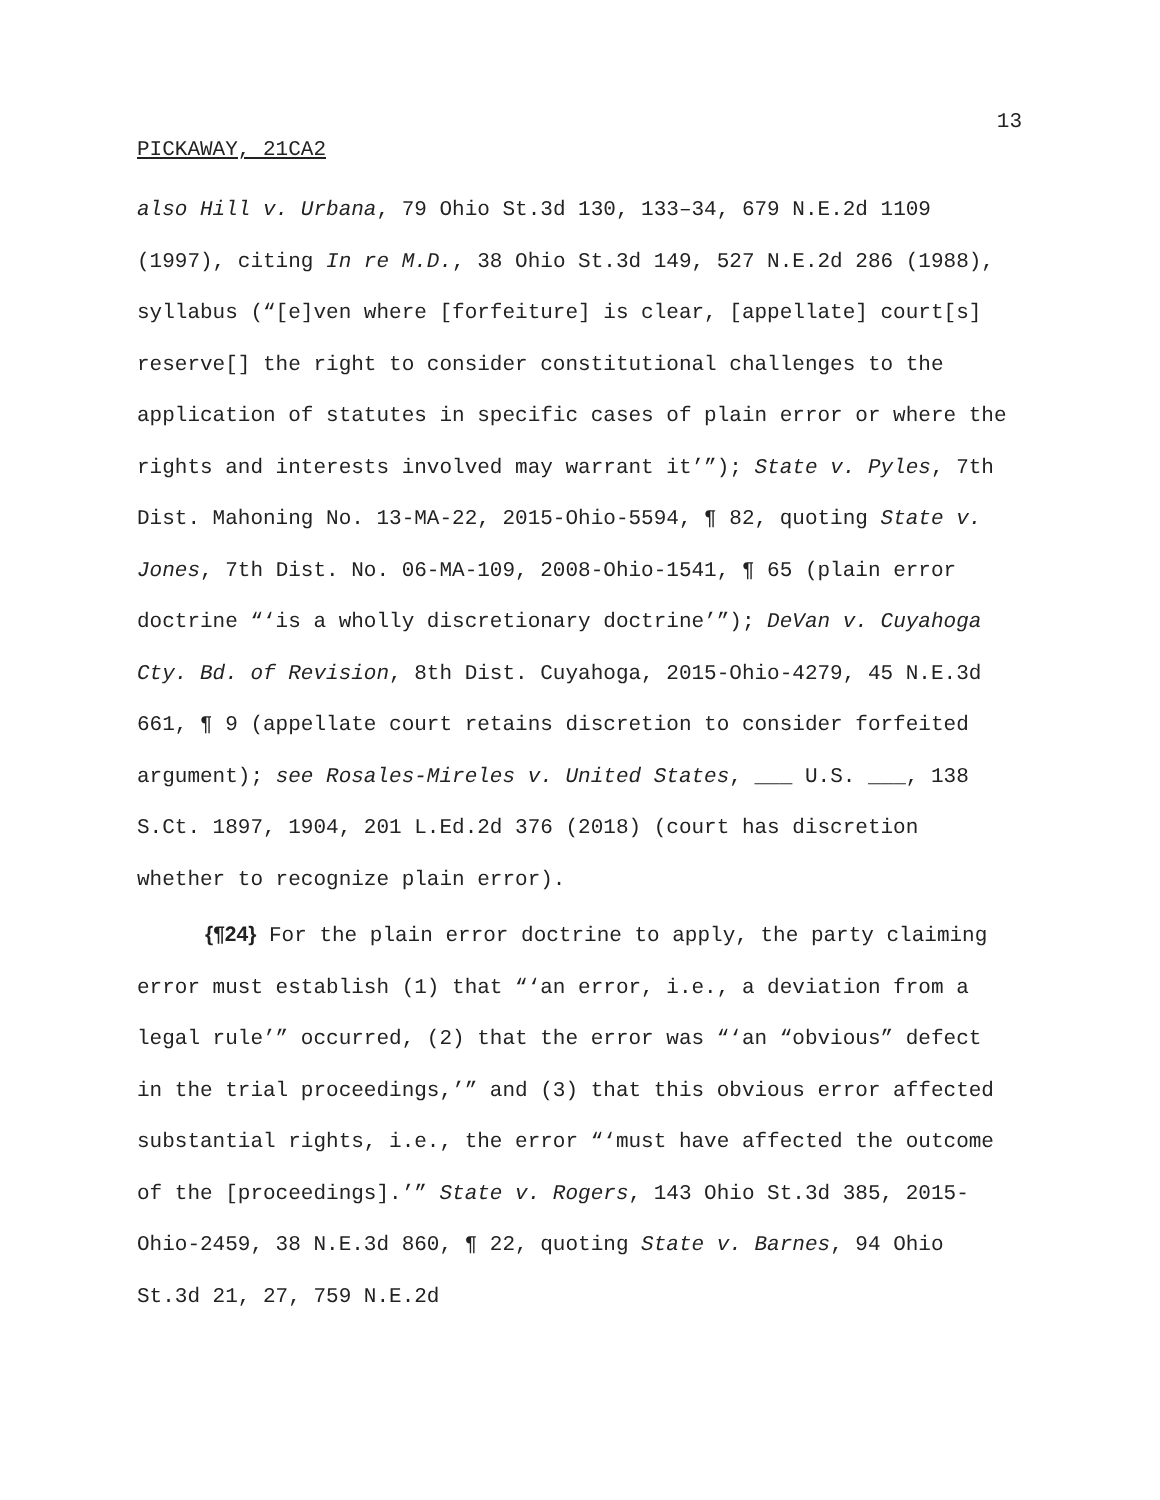13
PICKAWAY, 21CA2
also Hill v. Urbana, 79 Ohio St.3d 130, 133–34, 679 N.E.2d 1109 (1997), citing In re M.D., 38 Ohio St.3d 149, 527 N.E.2d 286 (1988), syllabus (“[e]ven where [forfeiture] is clear, [appellate] court[s] reserve[] the right to consider constitutional challenges to the application of statutes in specific cases of plain error or where the rights and interests involved may warrant it’”); State v. Pyles, 7th Dist. Mahoning No. 13-MA-22, 2015-Ohio-5594, ¶ 82, quoting State v. Jones, 7th Dist. No. 06-MA-109, 2008-Ohio-1541, ¶ 65 (plain error doctrine “‘is a wholly discretionary doctrine’”); DeVan v. Cuyahoga Cty. Bd. of Revision, 8th Dist. Cuyahoga, 2015-Ohio-4279, 45 N.E.3d 661, ¶ 9 (appellate court retains discretion to consider forfeited argument); see Rosales-Mireles v. United States, ___ U.S. ___, 138 S.Ct. 1897, 1904, 201 L.Ed.2d 376 (2018) (court has discretion whether to recognize plain error).
{¶24} For the plain error doctrine to apply, the party claiming error must establish (1) that “‘an error, i.e., a deviation from a legal rule’” occurred, (2) that the error was “‘an “obvious” defect in the trial proceedings,’” and (3) that this obvious error affected substantial rights, i.e., the error “‘must have affected the outcome of the [proceedings].’” State v. Rogers, 143 Ohio St.3d 385, 2015-Ohio-2459, 38 N.E.3d 860, ¶ 22, quoting State v. Barnes, 94 Ohio St.3d 21, 27, 759 N.E.2d